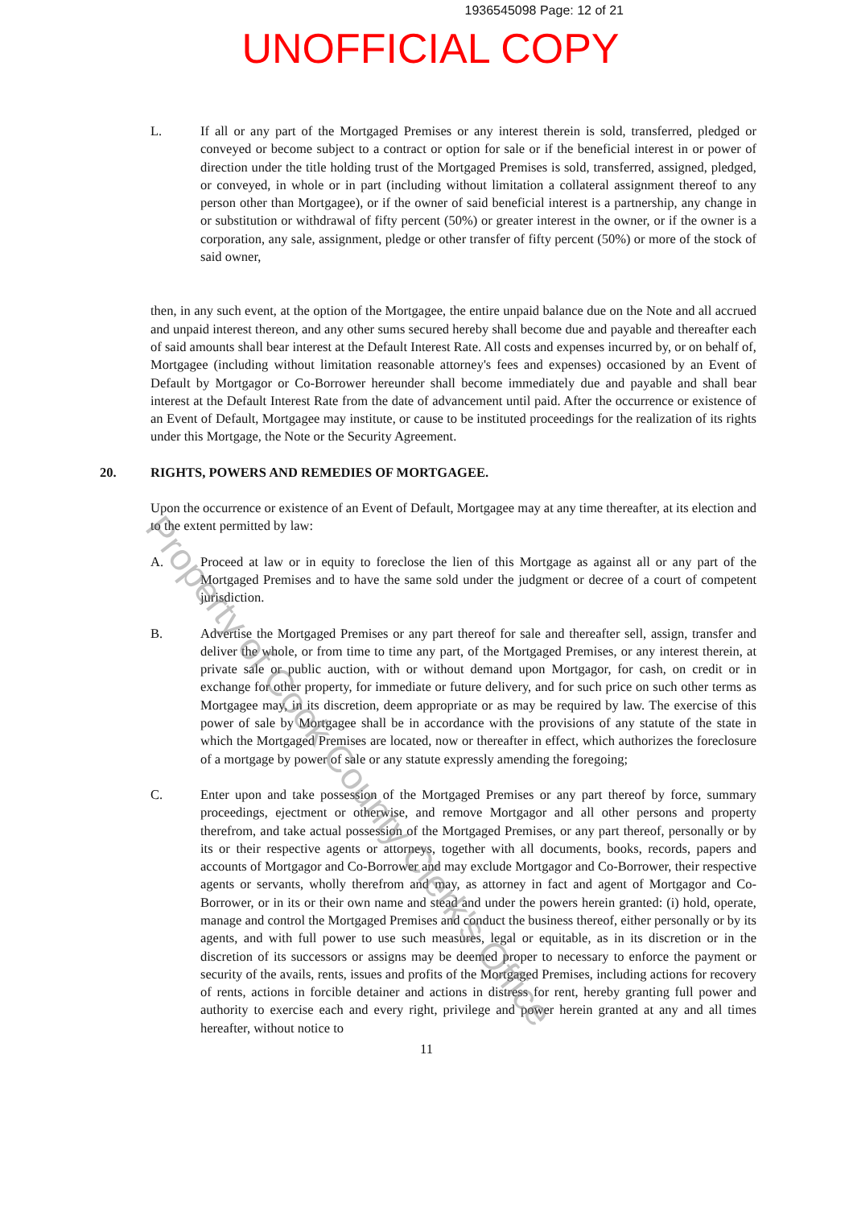1936545098 Page: 12 of 21
UNOFFICIAL COPY
L. If all or any part of the Mortgaged Premises or any interest therein is sold, transferred, pledged or conveyed or become subject to a contract or option for sale or if the beneficial interest in or power of direction under the title holding trust of the Mortgaged Premises is sold, transferred, assigned, pledged, or conveyed, in whole or in part (including without limitation a collateral assignment thereof to any person other than Mortgagee), or if the owner of said beneficial interest is a partnership, any change in or substitution or withdrawal of fifty percent (50%) or greater interest in the owner, or if the owner is a corporation, any sale, assignment, pledge or other transfer of fifty percent (50%) or more of the stock of said owner,
then, in any such event, at the option of the Mortgagee, the entire unpaid balance due on the Note and all accrued and unpaid interest thereon, and any other sums secured hereby shall become due and payable and thereafter each of said amounts shall bear interest at the Default Interest Rate. All costs and expenses incurred by, or on behalf of, Mortgagee (including without limitation reasonable attorney's fees and expenses) occasioned by an Event of Default by Mortgagor or Co-Borrower hereunder shall become immediately due and payable and shall bear interest at the Default Interest Rate from the date of advancement until paid. After the occurrence or existence of an Event of Default, Mortgagee may institute, or cause to be instituted proceedings for the realization of its rights under this Mortgage, the Note or the Security Agreement.
20. RIGHTS, POWERS AND REMEDIES OF MORTGAGEE.
Upon the occurrence or existence of an Event of Default, Mortgagee may at any time thereafter, at its election and to the extent permitted by law:
A. Proceed at law or in equity to foreclose the lien of this Mortgage as against all or any part of the Mortgaged Premises and to have the same sold under the judgment or decree of a court of competent jurisdiction.
B. Advertise the Mortgaged Premises or any part thereof for sale and thereafter sell, assign, transfer and deliver the whole, or from time to time any part, of the Mortgaged Premises, or any interest therein, at private sale or public auction, with or without demand upon Mortgagor, for cash, on credit or in exchange for other property, for immediate or future delivery, and for such price on such other terms as Mortgagee may, in its discretion, deem appropriate or as may be required by law. The exercise of this power of sale by Mortgagee shall be in accordance with the provisions of any statute of the state in which the Mortgaged Premises are located, now or thereafter in effect, which authorizes the foreclosure of a mortgage by power of sale or any statute expressly amending the foregoing;
C. Enter upon and take possession of the Mortgaged Premises or any part thereof by force, summary proceedings, ejectment or otherwise, and remove Mortgagor and all other persons and property therefrom, and take actual possession of the Mortgaged Premises, or any part thereof, personally or by its or their respective agents or attorneys, together with all documents, books, records, papers and accounts of Mortgagor and Co-Borrower and may exclude Mortgagor and Co-Borrower, their respective agents or servants, wholly therefrom and may, as attorney in fact and agent of Mortgagor and Co-Borrower, or in its or their own name and stead and under the powers herein granted: (i) hold, operate, manage and control the Mortgaged Premises and conduct the business thereof, either personally or by its agents, and with full power to use such measures, legal or equitable, as in its discretion or in the discretion of its successors or assigns may be deemed proper to necessary to enforce the payment or security of the avails, rents, issues and profits of the Mortgaged Premises, including actions for recovery of rents, actions in forcible detainer and actions in distress for rent, hereby granting full power and authority to exercise each and every right, privilege and power herein granted at any and all times hereafter, without notice to
11
Property of Cook County Clerk's Office